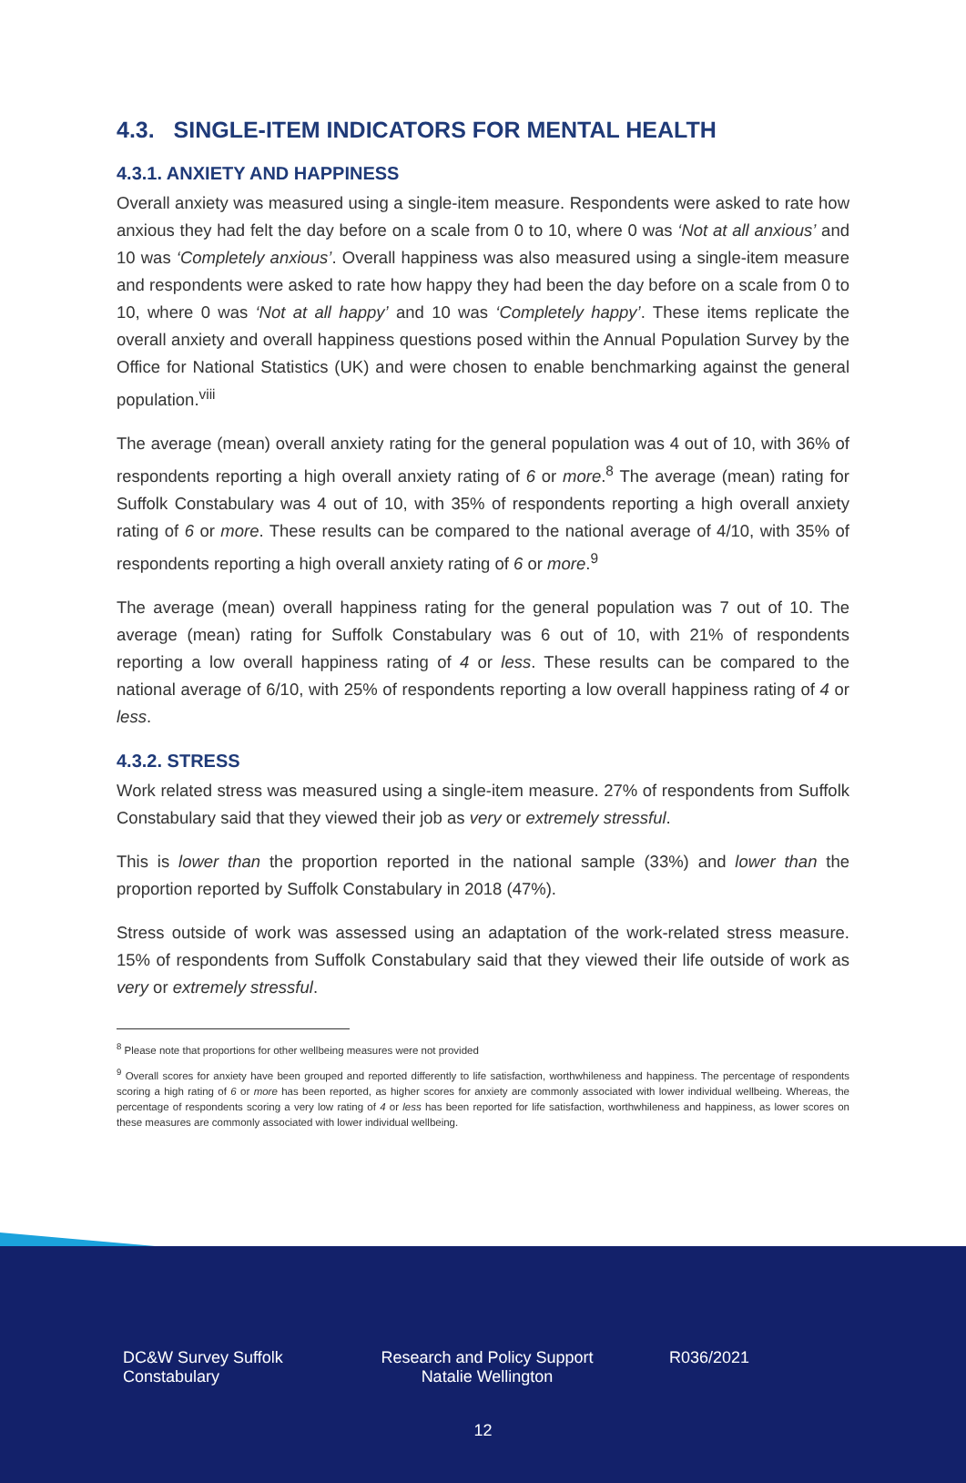4.3. SINGLE-ITEM INDICATORS FOR MENTAL HEALTH
4.3.1. ANXIETY AND HAPPINESS
Overall anxiety was measured using a single-item measure. Respondents were asked to rate how anxious they had felt the day before on a scale from 0 to 10, where 0 was ‘Not at all anxious’ and 10 was ‘Completely anxious’. Overall happiness was also measured using a single-item measure and respondents were asked to rate how happy they had been the day before on a scale from 0 to 10, where 0 was ‘Not at all happy’ and 10 was ‘Completely happy’. These items replicate the overall anxiety and overall happiness questions posed within the Annual Population Survey by the Office for National Statistics (UK) and were chosen to enable benchmarking against the general population.<sup>viii</sup>
The average (mean) overall anxiety rating for the general population was 4 out of 10, with 36% of respondents reporting a high overall anxiety rating of 6 or more.<sup>8</sup> The average (mean) rating for Suffolk Constabulary was 4 out of 10, with 35% of respondents reporting a high overall anxiety rating of 6 or more. These results can be compared to the national average of 4/10, with 35% of respondents reporting a high overall anxiety rating of 6 or more.<sup>9</sup>
The average (mean) overall happiness rating for the general population was 7 out of 10. The average (mean) rating for Suffolk Constabulary was 6 out of 10, with 21% of respondents reporting a low overall happiness rating of 4 or less. These results can be compared to the national average of 6/10, with 25% of respondents reporting a low overall happiness rating of 4 or less.
4.3.2. STRESS
Work related stress was measured using a single-item measure. 27% of respondents from Suffolk Constabulary said that they viewed their job as very or extremely stressful.
This is lower than the proportion reported in the national sample (33%) and lower than the proportion reported by Suffolk Constabulary in 2018 (47%).
Stress outside of work was assessed using an adaptation of the work-related stress measure. 15% of respondents from Suffolk Constabulary said that they viewed their life outside of work as very or extremely stressful.
<sup>8</sup> Please note that proportions for other wellbeing measures were not provided
<sup>9</sup> Overall scores for anxiety have been grouped and reported differently to life satisfaction, worthwhileness and happiness. The percentage of respondents scoring a high rating of 6 or more has been reported, as higher scores for anxiety are commonly associated with lower individual wellbeing. Whereas, the percentage of respondents scoring a very low rating of 4 or less has been reported for life satisfaction, worthwhileness and happiness, as lower scores on these measures are commonly associated with lower individual wellbeing.
DC&W Survey Suffolk Constabulary
Research and Policy Support
Natalie Wellington
R036/2021
12